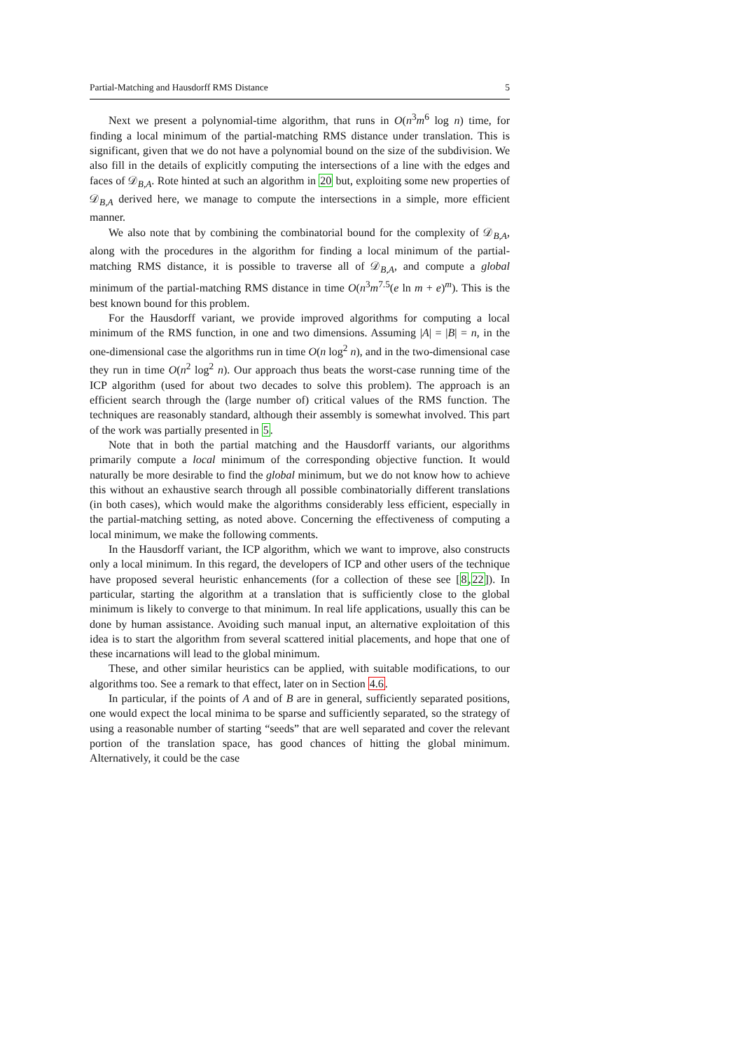Partial-Matching and Hausdorff RMS Distance 5
Next we present a polynomial-time algorithm, that runs in O(n<sup>3</sup>m<sup>6</sup> log n) time, for finding a local minimum of the partial-matching RMS distance under translation. This is significant, given that we do not have a polynomial bound on the size of the subdivision. We also fill in the details of explicitly computing the intersections of a line with the edges and faces of 𝒟<sub>B,A</sub>. Rote hinted at such an algorithm in 20 but, exploiting some new properties of 𝒟<sub>B,A</sub> derived here, we manage to compute the intersections in a simple, more efficient manner.
We also note that by combining the combinatorial bound for the complexity of 𝒟<sub>B,A</sub>, along with the procedures in the algorithm for finding a local minimum of the partial-matching RMS distance, it is possible to traverse all of 𝒟<sub>B,A</sub>, and compute a global minimum of the partial-matching RMS distance in time O(n<sup>3</sup>m<sup>7.5</sup>(e ln m + e)<sup>m</sup>). This is the best known bound for this problem.
For the Hausdorff variant, we provide improved algorithms for computing a local minimum of the RMS function, in one and two dimensions. Assuming |A| = |B| = n, in the one-dimensional case the algorithms run in time O(n log<sup>2</sup> n), and in the two-dimensional case they run in time O(n<sup>2</sup> log<sup>2</sup> n). Our approach thus beats the worst-case running time of the ICP algorithm (used for about two decades to solve this problem). The approach is an efficient search through the (large number of) critical values of the RMS function. The techniques are reasonably standard, although their assembly is somewhat involved. This part of the work was partially presented in 5.
Note that in both the partial matching and the Hausdorff variants, our algorithms primarily compute a local minimum of the corresponding objective function. It would naturally be more desirable to find the global minimum, but we do not know how to achieve this without an exhaustive search through all possible combinatorially different translations (in both cases), which would make the algorithms considerably less efficient, especially in the partial-matching setting, as noted above. Concerning the effectiveness of computing a local minimum, we make the following comments.
In the Hausdorff variant, the ICP algorithm, which we want to improve, also constructs only a local minimum. In this regard, the developers of ICP and other users of the technique have proposed several heuristic enhancements (for a collection of these see [8,22]). In particular, starting the algorithm at a translation that is sufficiently close to the global minimum is likely to converge to that minimum. In real life applications, usually this can be done by human assistance. Avoiding such manual input, an alternative exploitation of this idea is to start the algorithm from several scattered initial placements, and hope that one of these incarnations will lead to the global minimum.
These, and other similar heuristics can be applied, with suitable modifications, to our algorithms too. See a remark to that effect, later on in Section 4.6.
In particular, if the points of A and of B are in general, sufficiently separated positions, one would expect the local minima to be sparse and sufficiently separated, so the strategy of using a reasonable number of starting “seeds” that are well separated and cover the relevant portion of the translation space, has good chances of hitting the global minimum. Alternatively, it could be the case